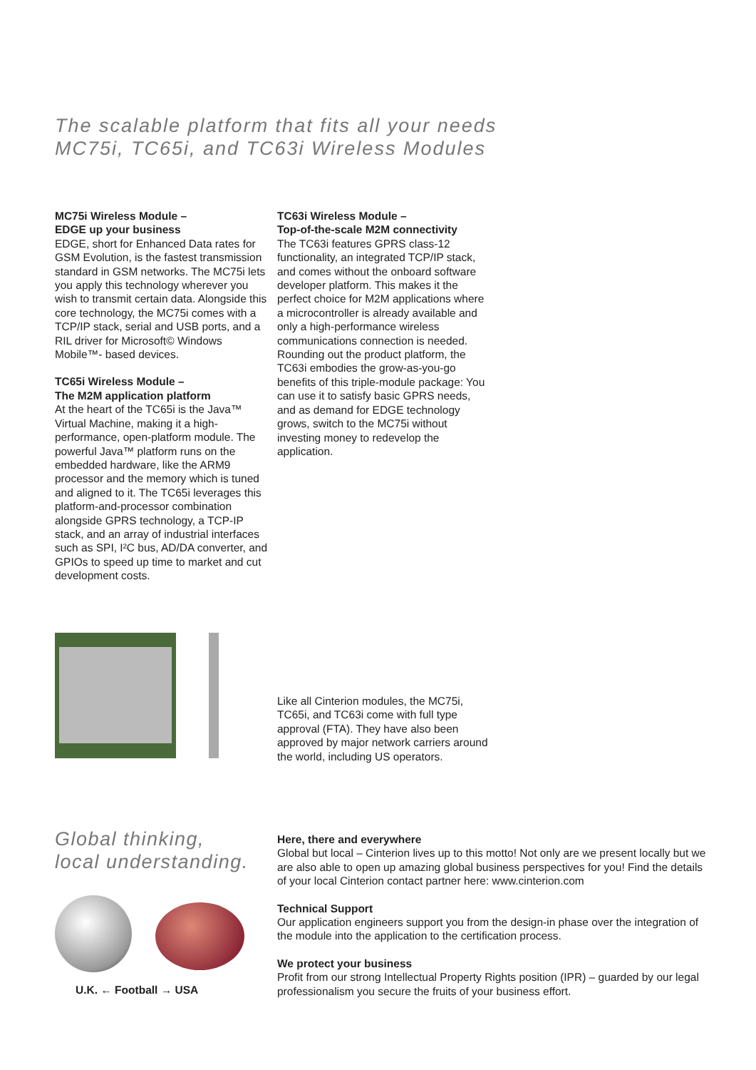The scalable platform that fits all your needs
MC75i, TC65i, and TC63i Wireless Modules
MC75i Wireless Module –
EDGE up your business
EDGE, short for Enhanced Data rates for GSM Evolution, is the fastest transmission standard in GSM networks. The MC75i lets you apply this technology wherever you wish to transmit certain data. Alongside this core technology, the MC75i comes with a TCP/IP stack, serial and USB ports, and a RIL driver for Microsoft© Windows Mobile™- based devices.
TC65i Wireless Module –
The M2M application platform
At the heart of the TC65i is the Java™ Virtual Machine, making it a high-performance, open-platform module. The powerful Java™ platform runs on the embedded hardware, like the ARM9 processor and the memory which is tuned and aligned to it. The TC65i leverages this platform-and-processor combination alongside GPRS technology, a TCP-IP stack, and an array of industrial interfaces such as SPI, I²C bus, AD/DA converter, and GPIOs to speed up time to market and cut development costs.
TC63i Wireless Module –
Top-of-the-scale M2M connectivity
The TC63i features GPRS class-12 functionality, an integrated TCP/IP stack, and comes without the onboard software developer platform. This makes it the perfect choice for M2M applications where a microcontroller is already available and only a high-performance wireless communications connection is needed. Rounding out the product platform, the TC63i embodies the grow-as-you-go benefits of this triple-module package: You can use it to satisfy basic GPRS needs, and as demand for EDGE technology grows, switch to the MC75i without investing money to redevelop the application.
Like all Cinterion modules, the MC75i, TC65i, and TC63i come with full type approval (FTA). They have also been approved by major network carriers around the world, including US operators.
Global thinking,
local understanding.
U.K. ← Football → USA
Here, there and everywhere
Global but local – Cinterion lives up to this motto! Not only are we present locally but we are also able to open up amazing global business perspectives for you! Find the details of your local Cinterion contact partner here: www.cinterion.com
Technical Support
Our application engineers support you from the design-in phase over the integration of the module into the application to the certification process.
We protect your business
Profit from our strong Intellectual Property Rights position (IPR) – guarded by our legal professionalism you secure the fruits of your business effort.